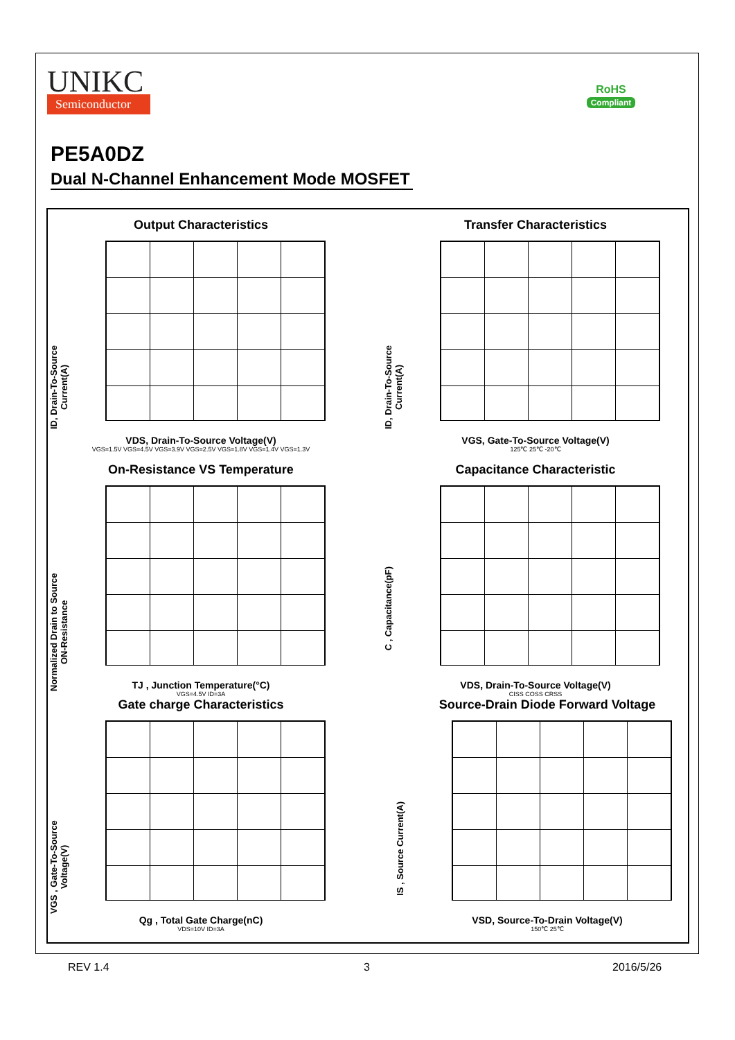UNIKC
Semiconductor
RoHS
Compliant
PE5A0DZ
Dual N-Channel Enhancement Mode MOSFET
Output Characteristics
ID, Drain-To-Source Current(A)
VDS, Drain-To-Source Voltage(V)
VGS=1.5V VGS=4.5V VGS=3.9V VGS=2.5V VGS=1.8V VGS=1.4V VGS=1.3V
Transfer Characteristics
ID, Drain-To-Source Current(A)
VGS, Gate-To-Source Voltage(V)
125℃ 25℃ -20℃
On-Resistance VS Temperature
Normalized Drain to Source ON-Resistance
TJ , Junction Temperature(°C)
VGS=4.5V ID=3A
Capacitance Characteristic
C , Capacitance(pF)
VDS, Drain-To-Source Voltage(V)
CISS COSS CRSS
Gate charge Characteristics
VGS , Gate-To-Source Voltage(V)
Qg , Total Gate Charge(nC)
VDS=10V ID=3A
Source-Drain Diode Forward Voltage
IS , Source Current(A)
VSD, Source-To-Drain Voltage(V)
150℃ 25℃
REV 1.4 3 2016/5/26